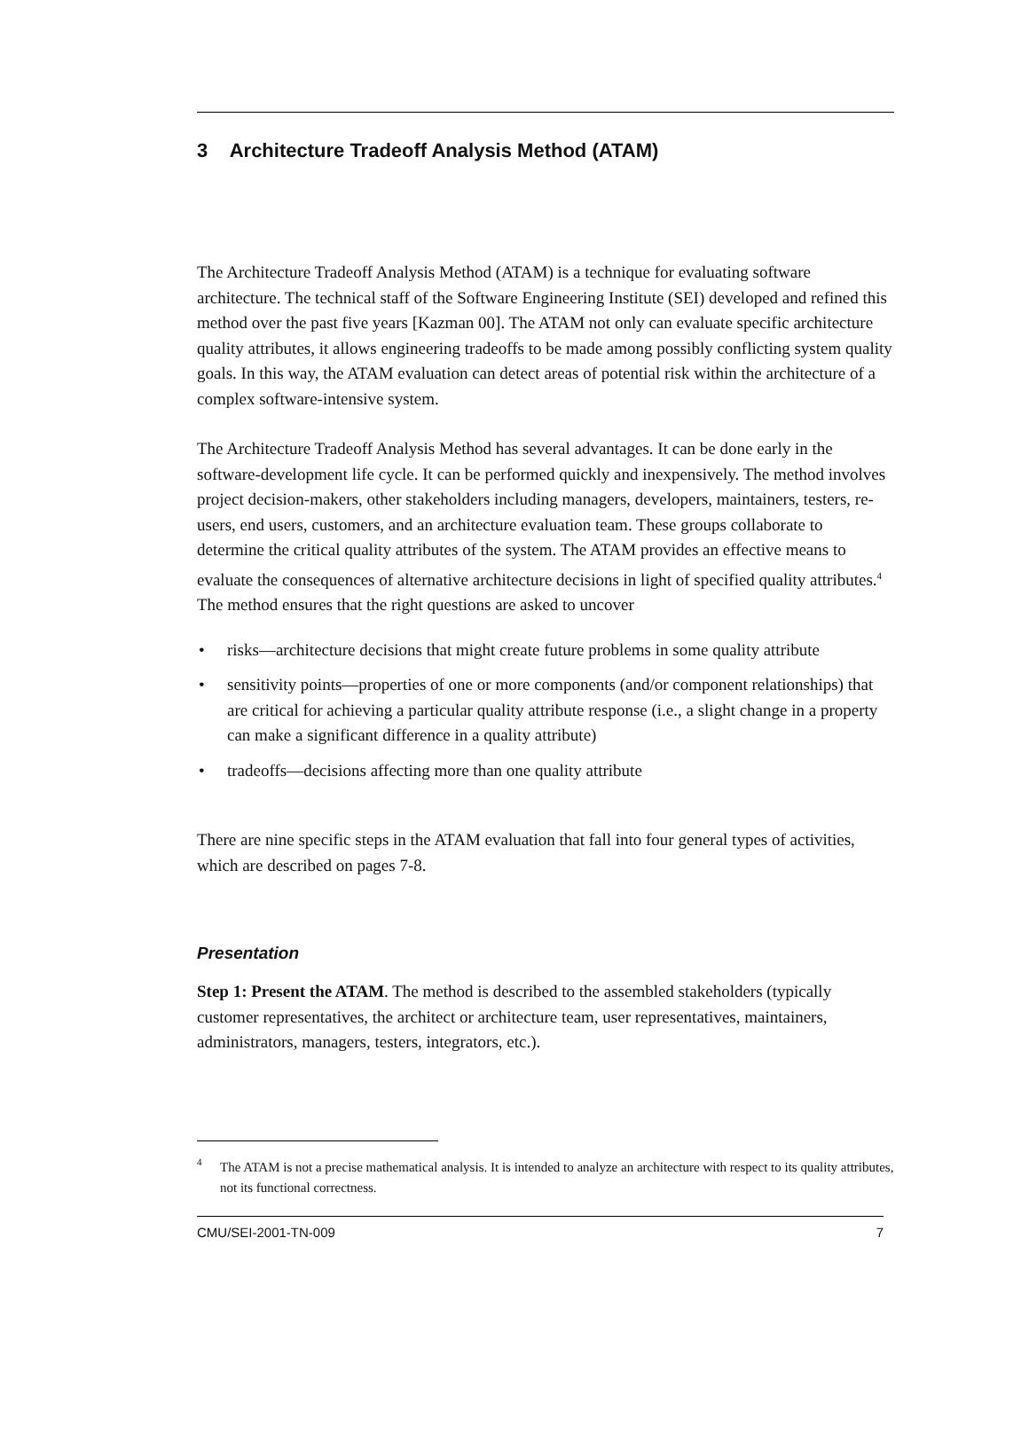3 Architecture Tradeoff Analysis Method (ATAM)
The Architecture Tradeoff Analysis Method (ATAM) is a technique for evaluating software architecture. The technical staff of the Software Engineering Institute (SEI) developed and refined this method over the past five years [Kazman 00]. The ATAM not only can evaluate specific architecture quality attributes, it allows engineering tradeoffs to be made among possibly conflicting system quality goals. In this way, the ATAM evaluation can detect areas of potential risk within the architecture of a complex software-intensive system.
The Architecture Tradeoff Analysis Method has several advantages. It can be done early in the software-development life cycle. It can be performed quickly and inexpensively. The method involves project decision-makers, other stakeholders including managers, developers, maintainers, testers, re-users, end users, customers, and an architecture evaluation team. These groups collaborate to determine the critical quality attributes of the system. The ATAM provides an effective means to evaluate the consequences of alternative architecture decisions in light of specified quality attributes.<sup>4</sup> The method ensures that the right questions are asked to uncover
• risks—architecture decisions that might create future problems in some quality attribute
• sensitivity points—properties of one or more components (and/or component relationships) that are critical for achieving a particular quality attribute response (i.e., a slight change in a property can make a significant difference in a quality attribute)
• tradeoffs—decisions affecting more than one quality attribute
There are nine specific steps in the ATAM evaluation that fall into four general types of activities, which are described on pages 7-8.
Presentation
Step 1: Present the ATAM. The method is described to the assembled stakeholders (typically customer representatives, the architect or architecture team, user representatives, maintainers, administrators, managers, testers, integrators, etc.).
<sup>4</sup> The ATAM is not a precise mathematical analysis. It is intended to analyze an architecture with respect to its quality attributes, not its functional correctness.
CMU/SEI-2001-TN-009 7